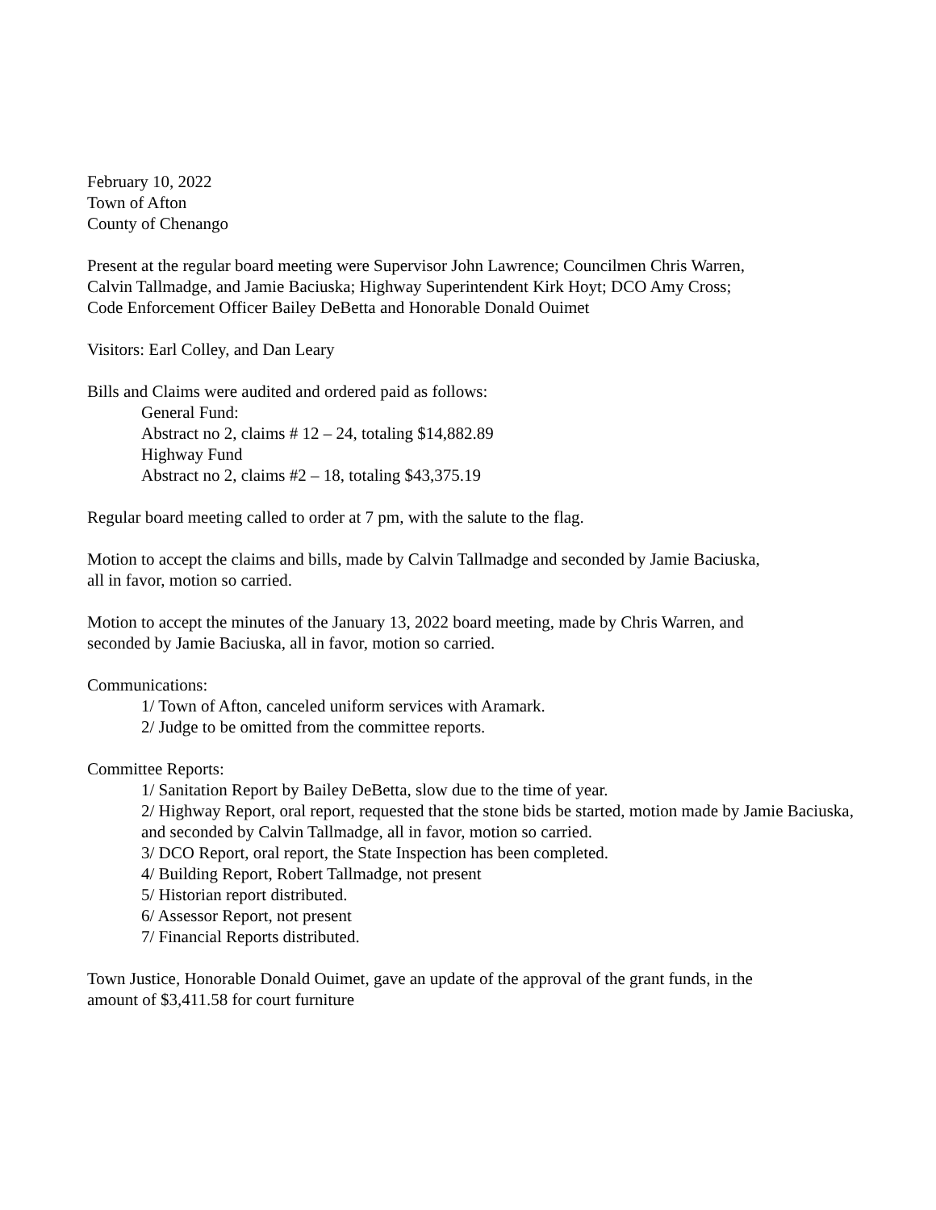February 10, 2022
Town of Afton
County of Chenango
Present at the regular board meeting were Supervisor John Lawrence; Councilmen Chris Warren,
Calvin Tallmadge, and Jamie Baciuska; Highway Superintendent Kirk Hoyt; DCO Amy Cross;
Code Enforcement Officer Bailey DeBetta and Honorable Donald Ouimet
Visitors: Earl Colley, and Dan Leary
Bills and Claims were audited and ordered paid as follows:
General Fund:
Abstract no 2, claims # 12 – 24, totaling $14,882.89
Highway Fund
Abstract no 2, claims #2 – 18, totaling $43,375.19
Regular board meeting called to order at 7 pm, with the salute to the flag.
Motion to accept the claims and bills, made by Calvin Tallmadge and seconded by Jamie Baciuska,
all in favor, motion so carried.
Motion to accept the minutes of the January 13, 2022 board meeting, made by Chris Warren, and
seconded by Jamie Baciuska, all in favor, motion so carried.
Communications:
1/ Town of Afton, canceled uniform services with Aramark.
2/ Judge to be omitted from the committee reports.
Committee Reports:
1/ Sanitation Report by Bailey DeBetta, slow due to the time of year.
2/ Highway Report, oral report, requested that the stone bids be started, motion made by Jamie Baciuska, and seconded by Calvin Tallmadge, all in favor, motion so carried.
3/ DCO Report, oral report, the State Inspection has been completed.
4/ Building Report, Robert Tallmadge, not present
5/ Historian report distributed.
6/ Assessor Report, not present
7/ Financial Reports distributed.
Town Justice, Honorable Donald Ouimet, gave an update of the approval of the grant funds, in the
amount of $3,411.58 for court furniture